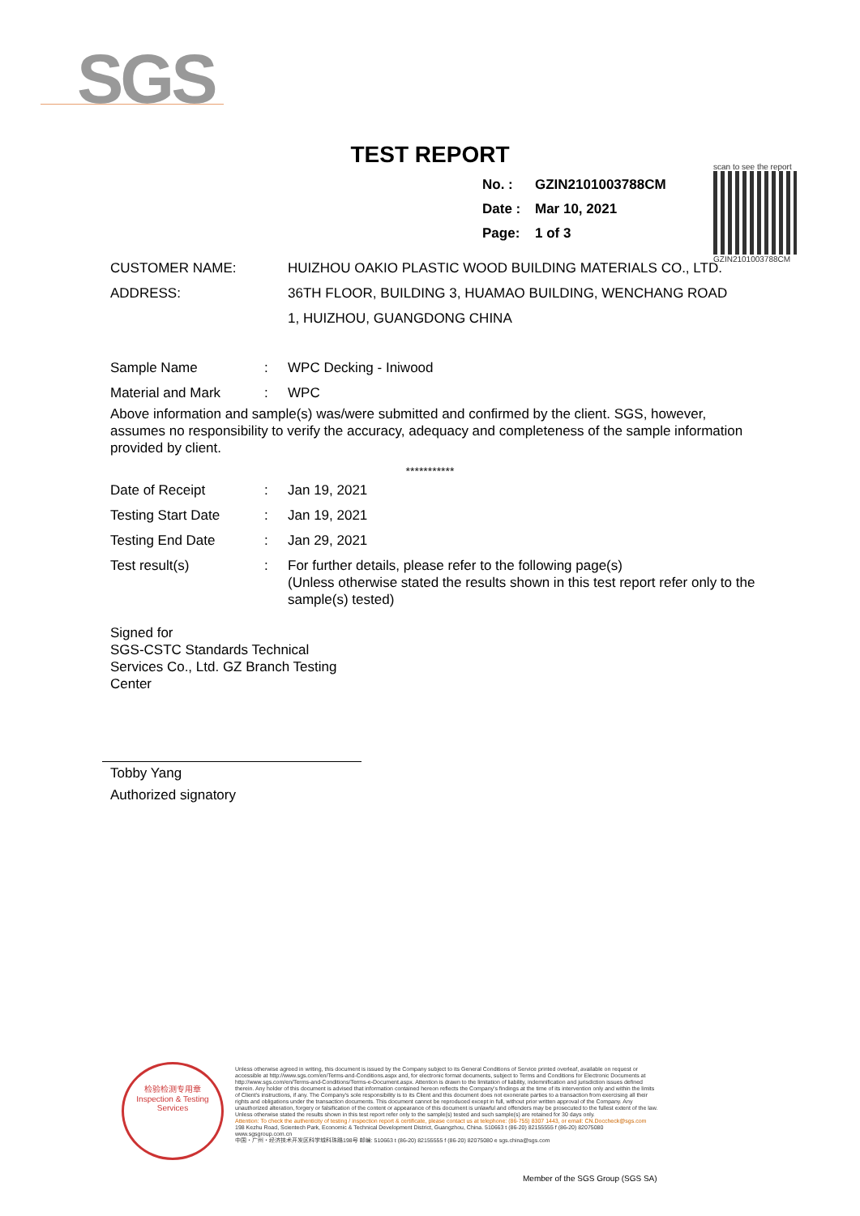SGS
scan to see the report
GZIN2101003788CM
TEST REPORT
No. : GZIN2101003788CM
Date : Mar 10, 2021
Page: 1 of 3
CUSTOMER NAME: HUIZHOU OAKIO PLASTIC WOOD BUILDING MATERIALS CO., LTD.
ADDRESS: 36TH FLOOR, BUILDING 3, HUAMAO BUILDING, WENCHANG ROAD
1, HUIZHOU, GUANGDONG CHINA
Sample Name : WPC Decking - Iniwood
Material and Mark : WPC
Above information and sample(s) was/were submitted and confirmed by the client. SGS, however, assumes no responsibility to verify the accuracy, adequacy and completeness of the sample information provided by client.
***********
Date of Receipt : Jan 19, 2021
Testing Start Date : Jan 19, 2021
Testing End Date : Jan 29, 2021
Test result(s) :
For further details, please refer to the following page(s)
(Unless otherwise stated the results shown in this test report refer only to the sample(s) tested)
Signed for
SGS-CSTC Standards Technical
Services Co., Ltd. GZ Branch Testing
Center
Tobby Yang
Authorized signatory
检验检测专用章
Inspection & Testing Services
Unless otherwise agreed in writing, this document is issued by the Company subject to its General Conditions of Service printed overleaf, available on request or accessible at http://www.sgs.com/en/Terms-and-Conditions.aspx and, for electronic format documents, subject to Terms and Conditions for Electronic Documents at http://www.sgs.com/en/Terms-and-Conditions/Terms-e-Document.aspx. Attention is drawn to the limitation of liability, indemnification and jurisdiction issues defined therein. Any holder of this document is advised that information contained hereon reflects the Company's findings at the time of its intervention only and within the limits of Client's instructions, if any. The Company's sole responsibility is to its Client and this document does not exonerate parties to a transaction from exercising all their rights and obligations under the transaction documents. This document cannot be reproduced except in full, without prior written approval of the Company. Any unauthorized alteration, forgery or falsification of the content or appearance of this document is unlawful and offenders may be prosecuted to the fullest extent of the law. Unless otherwise stated the results shown in this test report refer only to the sample(s) tested and such sample(s) are retained for 30 days only.
Attention: To check the authenticity of testing / inspection report & certificate, please contact us at telephone: (86-755) 8307 1443, or email: CN.Doccheck@sgs.com
198 Kezhu Road, Scientech Park, Economic & Technical Development District, Guangzhou, China. 510663 t (86-20) 82155555 f (86-20) 82075080 www.sgsgroup.com.cn
中国・广州・经济技术开发区科学城科珠路198号 邮编: 510663 t (86-20) 82155555 f (86-20) 82075080 e sgs.china@sgs.com
Member of the SGS Group (SGS SA)